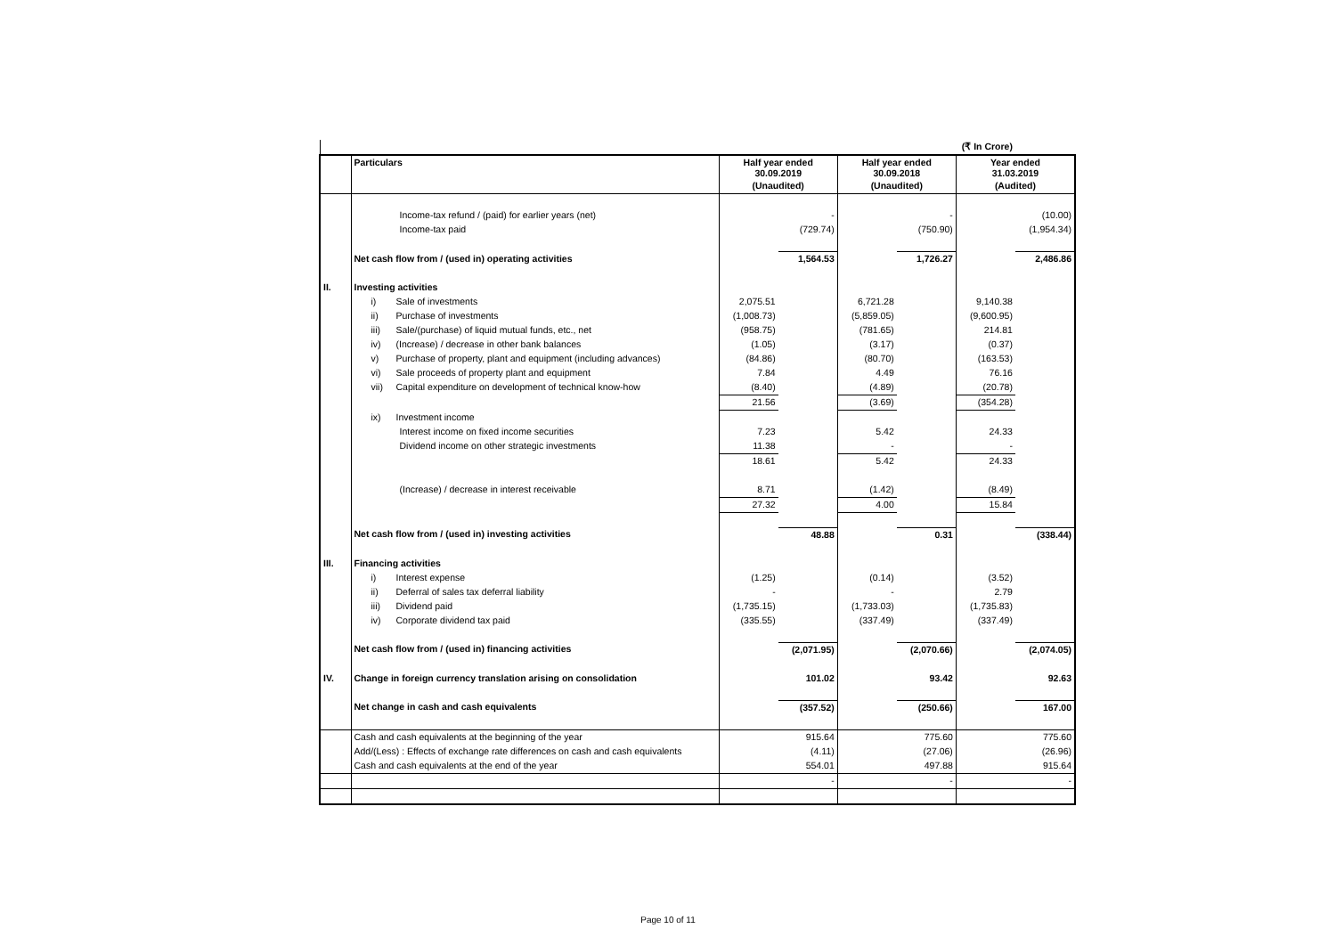| (₹ In Crore) | | | | | | | |
| | Particulars | Half year ended 30.09.2019 | | Half year ended 30.09.2018 | | Year ended 31.03.2019 | |
| | | (Unaudited) | | (Unaudited) | | (Audited) | |
| | Income-tax refund / (paid) for earlier years (net) | | - | | - | | (10.00) |
| | Income-tax paid | | (729.74) | | (750.90) | | (1,954.34) |
| | Net cash flow from / (used in) operating activities | | 1,564.53 | | 1,726.27 | | 2,486.86 |
| II. | Investing activities | | | | | | |
| | i) Sale of investments | 2,075.51 | | 6,721.28 | | 9,140.38 | |
| | ii) Purchase of investments | (1,008.73) | | (5,859.05) | | (9,600.95) | |
| | iii) Sale/(purchase) of liquid mutual funds, etc., net | (958.75) | | (781.65) | | 214.81 | |
| | iv) (Increase) / decrease in other bank balances | (1.05) | | (3.17) | | (0.37) | |
| | v) Purchase of property, plant and equipment (including advances) | (84.86) | | (80.70) | | (163.53) | |
| | vi) Sale proceeds of property plant and equipment | 7.84 | | 4.49 | | 76.16 | |
| | vii) Capital expenditure on development of technical know-how | (8.40) | | (4.89) | | (20.78) | |
| | | 21.56 | | (3.69) | | (354.28) | |
| | ix) Investment income | | | | | | |
| | Interest income on fixed income securities | 7.23 | | 5.42 | | 24.33 | |
| | Dividend income on other strategic investments | 11.38 | | - | | - | |
| | | 18.61 | | 5.42 | | 24.33 | |
| | (Increase) / decrease in interest receivable | 8.71 | | (1.42) | | (8.49) | |
| | | 27.32 | | 4.00 | | 15.84 | |
| | Net cash flow from / (used in) investing activities | | 48.88 | | 0.31 | | (338.44) |
| III. | Financing activities | | | | | | |
| | i) Interest expense | (1.25) | | (0.14) | | (3.52) | |
| | ii) Deferral of sales tax deferral liability | - | | - | | 2.79 | |
| | iii) Dividend paid | (1,735.15) | | (1,733.03) | | (1,735.83) | |
| | iv) Corporate dividend tax paid | (335.55) | | (337.49) | | (337.49) | |
| | Net cash flow from / (used in) financing activities | | (2,071.95) | | (2,070.66) | | (2,074.05) |
| IV. | Change in foreign currency translation arising on consolidation | | 101.02 | | 93.42 | | 92.63 |
| | Net change in cash and cash equivalents | | (357.52) | | (250.66) | | 167.00 |
| | Cash and cash equivalents at the beginning of the year | | 915.64 | | 775.60 | | 775.60 |
| | Add/(Less) : Effects of exchange rate differences on cash and cash equivalents | | (4.11) | | (27.06) | | (26.96) |
| | Cash and cash equivalents at the end of the year | | 554.01 | | 497.88 | | 915.64 |
| | | | - | | - | | - |
Page 10 of 11